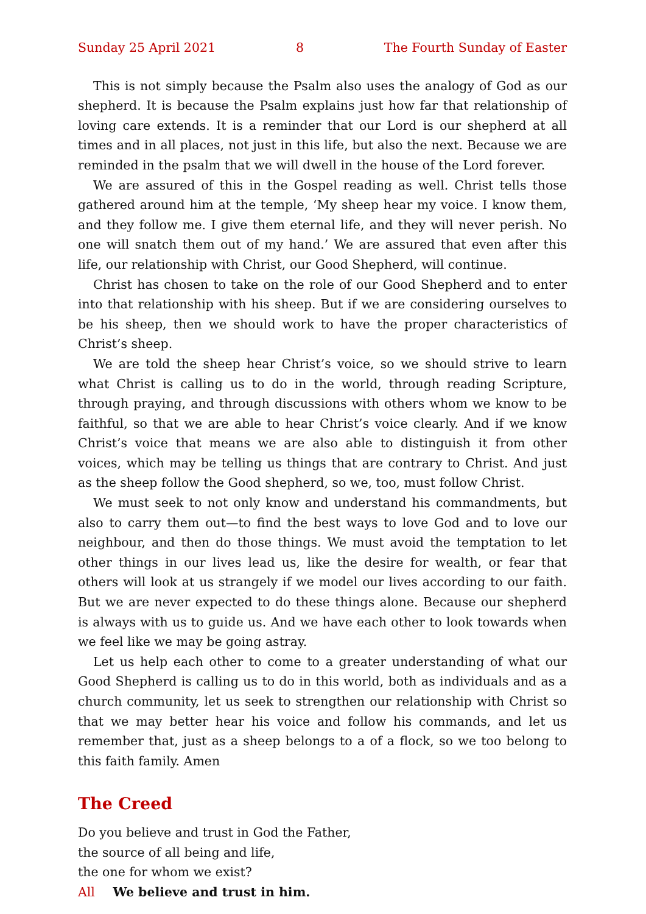Sunday 25 April 2021 8 The Fourth Sunday of Easter
This is not simply because the Psalm also uses the analogy of God as our shepherd. It is because the Psalm explains just how far that relationship of loving care extends. It is a reminder that our Lord is our shepherd at all times and in all places, not just in this life, but also the next. Because we are reminded in the psalm that we will dwell in the house of the Lord forever.
We are assured of this in the Gospel reading as well. Christ tells those gathered around him at the temple, ‘My sheep hear my voice. I know them, and they follow me. I give them eternal life, and they will never perish. No one will snatch them out of my hand.’ We are assured that even after this life, our relationship with Christ, our Good Shepherd, will continue.
Christ has chosen to take on the role of our Good Shepherd and to enter into that relationship with his sheep. But if we are considering ourselves to be his sheep, then we should work to have the proper characteristics of Christ’s sheep.
We are told the sheep hear Christ’s voice, so we should strive to learn what Christ is calling us to do in the world, through reading Scripture, through praying, and through discussions with others whom we know to be faithful, so that we are able to hear Christ’s voice clearly. And if we know Christ’s voice that means we are also able to distinguish it from other voices, which may be telling us things that are contrary to Christ. And just as the sheep follow the Good shepherd, so we, too, must follow Christ.
We must seek to not only know and understand his commandments, but also to carry them out—to find the best ways to love God and to love our neighbour, and then do those things. We must avoid the temptation to let other things in our lives lead us, like the desire for wealth, or fear that others will look at us strangely if we model our lives according to our faith. But we are never expected to do these things alone. Because our shepherd is always with us to guide us. And we have each other to look towards when we feel like we may be going astray.
Let us help each other to come to a greater understanding of what our Good Shepherd is calling us to do in this world, both as individuals and as a church community, let us seek to strengthen our relationship with Christ so that we may better hear his voice and follow his commands, and let us remember that, just as a sheep belongs to a of a flock, so we too belong to this faith family. Amen
The Creed
Do you believe and trust in God the Father,
the source of all being and life,
the one for whom we exist?
All We believe and trust in him.